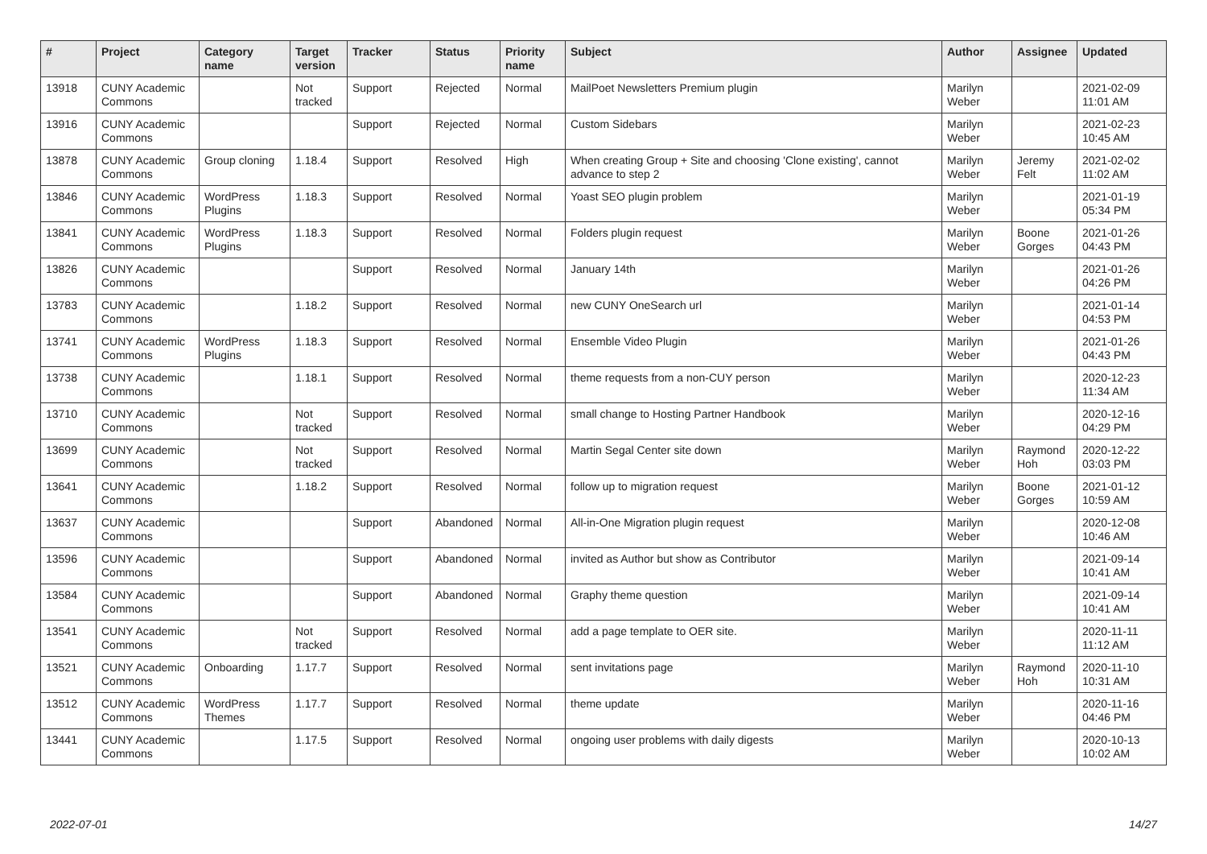| # | Project | Category name | Target version | Tracker | Status | Priority name | Subject | Author | Assignee | Updated |
| --- | --- | --- | --- | --- | --- | --- | --- | --- | --- | --- |
| 13918 | CUNY Academic Commons | | Not tracked | Support | Rejected | Normal | MailPoet Newsletters Premium plugin | Marilyn Weber | | 2021-02-09 11:01 AM |
| 13916 | CUNY Academic Commons | | | Support | Rejected | Normal | Custom Sidebars | Marilyn Weber | | 2021-02-23 10:45 AM |
| 13878 | CUNY Academic Commons | Group cloning | 1.18.4 | Support | Resolved | High | When creating Group + Site and choosing 'Clone existing', cannot advance to step 2 | Marilyn Weber | Jeremy Felt | 2021-02-02 11:02 AM |
| 13846 | CUNY Academic Commons | WordPress Plugins | 1.18.3 | Support | Resolved | Normal | Yoast SEO plugin problem | Marilyn Weber | | 2021-01-19 05:34 PM |
| 13841 | CUNY Academic Commons | WordPress Plugins | 1.18.3 | Support | Resolved | Normal | Folders plugin request | Marilyn Weber | Boone Gorges | 2021-01-26 04:43 PM |
| 13826 | CUNY Academic Commons | | | Support | Resolved | Normal | January 14th | Marilyn Weber | | 2021-01-26 04:26 PM |
| 13783 | CUNY Academic Commons | | 1.18.2 | Support | Resolved | Normal | new CUNY OneSearch url | Marilyn Weber | | 2021-01-14 04:53 PM |
| 13741 | CUNY Academic Commons | WordPress Plugins | 1.18.3 | Support | Resolved | Normal | Ensemble Video Plugin | Marilyn Weber | | 2021-01-26 04:43 PM |
| 13738 | CUNY Academic Commons | | 1.18.1 | Support | Resolved | Normal | theme requests from a non-CUY person | Marilyn Weber | | 2020-12-23 11:34 AM |
| 13710 | CUNY Academic Commons | | Not tracked | Support | Resolved | Normal | small change to Hosting Partner Handbook | Marilyn Weber | | 2020-12-16 04:29 PM |
| 13699 | CUNY Academic Commons | | Not tracked | Support | Resolved | Normal | Martin Segal Center site down | Marilyn Weber | Raymond Hoh | 2020-12-22 03:03 PM |
| 13641 | CUNY Academic Commons | | 1.18.2 | Support | Resolved | Normal | follow up to migration request | Marilyn Weber | Boone Gorges | 2021-01-12 10:59 AM |
| 13637 | CUNY Academic Commons | | | Support | Abandoned | Normal | All-in-One Migration plugin request | Marilyn Weber | | 2020-12-08 10:46 AM |
| 13596 | CUNY Academic Commons | | | Support | Abandoned | Normal | invited as Author but show as Contributor | Marilyn Weber | | 2021-09-14 10:41 AM |
| 13584 | CUNY Academic Commons | | | Support | Abandoned | Normal | Graphy theme question | Marilyn Weber | | 2021-09-14 10:41 AM |
| 13541 | CUNY Academic Commons | | Not tracked | Support | Resolved | Normal | add a page template to OER site. | Marilyn Weber | | 2020-11-11 11:12 AM |
| 13521 | CUNY Academic Commons | Onboarding | 1.17.7 | Support | Resolved | Normal | sent invitations page | Marilyn Weber | Raymond Hoh | 2020-11-10 10:31 AM |
| 13512 | CUNY Academic Commons | WordPress Themes | 1.17.7 | Support | Resolved | Normal | theme update | Marilyn Weber | | 2020-11-16 04:46 PM |
| 13441 | CUNY Academic Commons | | 1.17.5 | Support | Resolved | Normal | ongoing user problems with daily digests | Marilyn Weber | | 2020-10-13 10:02 AM |
2022-07-01 14/27